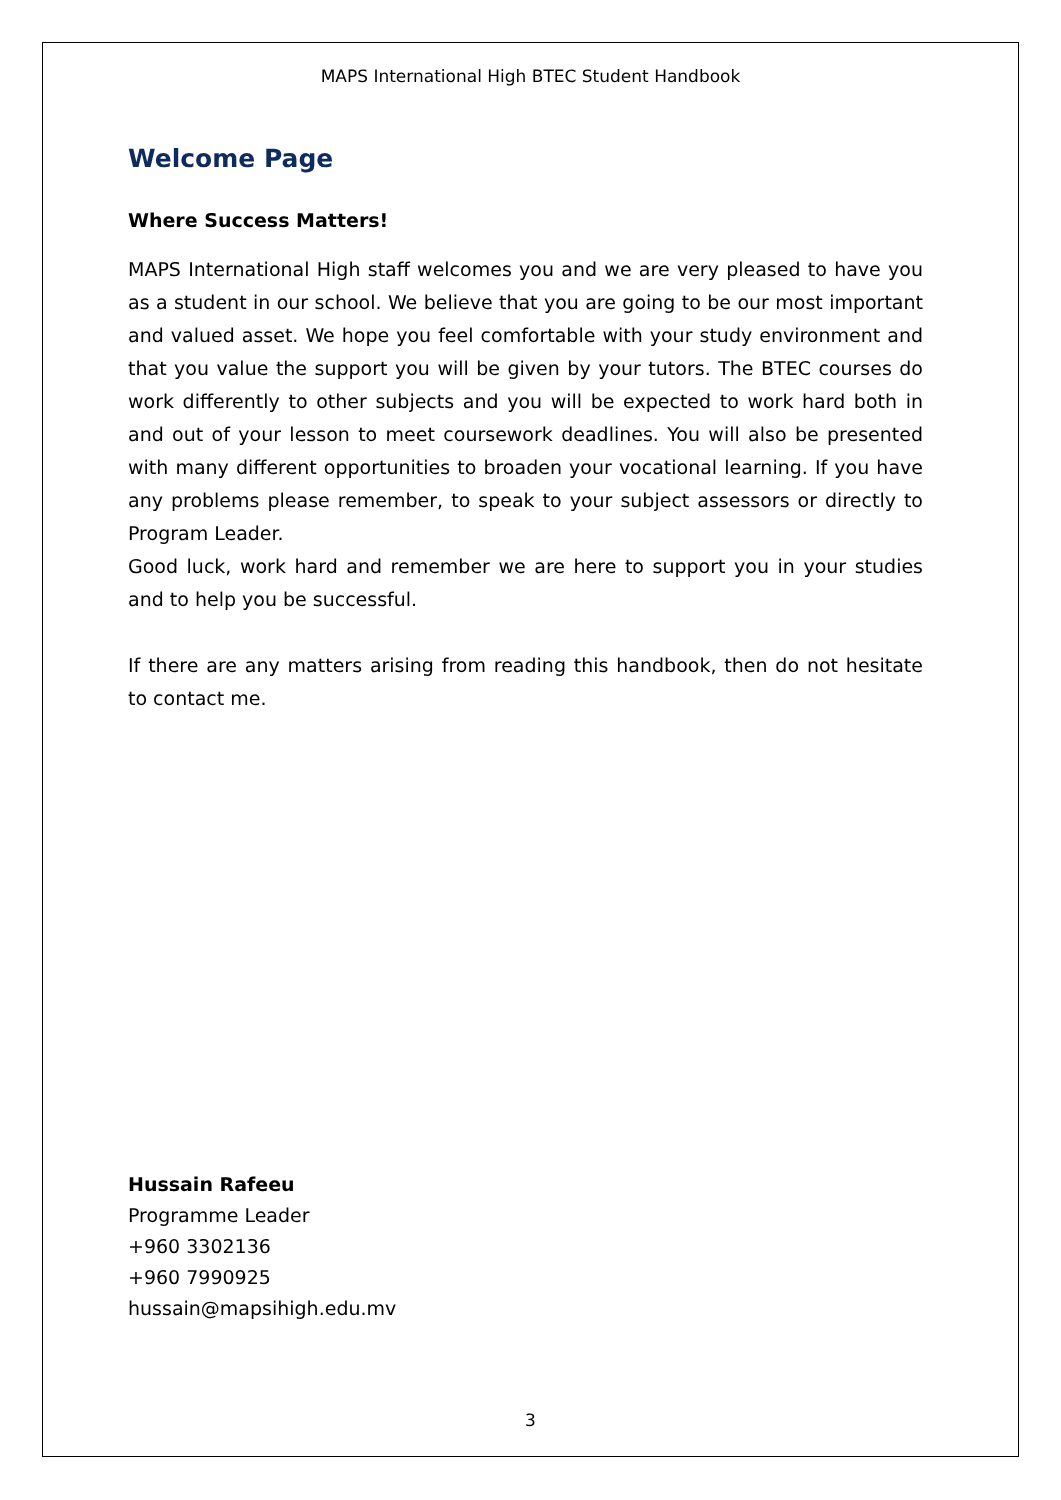MAPS International High BTEC Student Handbook
Welcome Page
Where Success Matters!
MAPS International High staff welcomes you and we are very pleased to have you as a student in our school. We believe that you are going to be our most important and valued asset. We hope you feel comfortable with your study environment and that you value the support you will be given by your tutors. The BTEC courses do work differently to other subjects and you will be expected to work hard both in and out of your lesson to meet coursework deadlines. You will also be presented with many different opportunities to broaden your vocational learning. If you have any problems please remember, to speak to your subject assessors or directly to Program Leader.
Good luck, work hard and remember we are here to support you in your studies and to help you be successful.
If there are any matters arising from reading this handbook, then do not hesitate to contact me.
Hussain Rafeeu
Programme Leader
+960 3302136
+960 7990925
hussain@mapsihigh.edu.mv
3